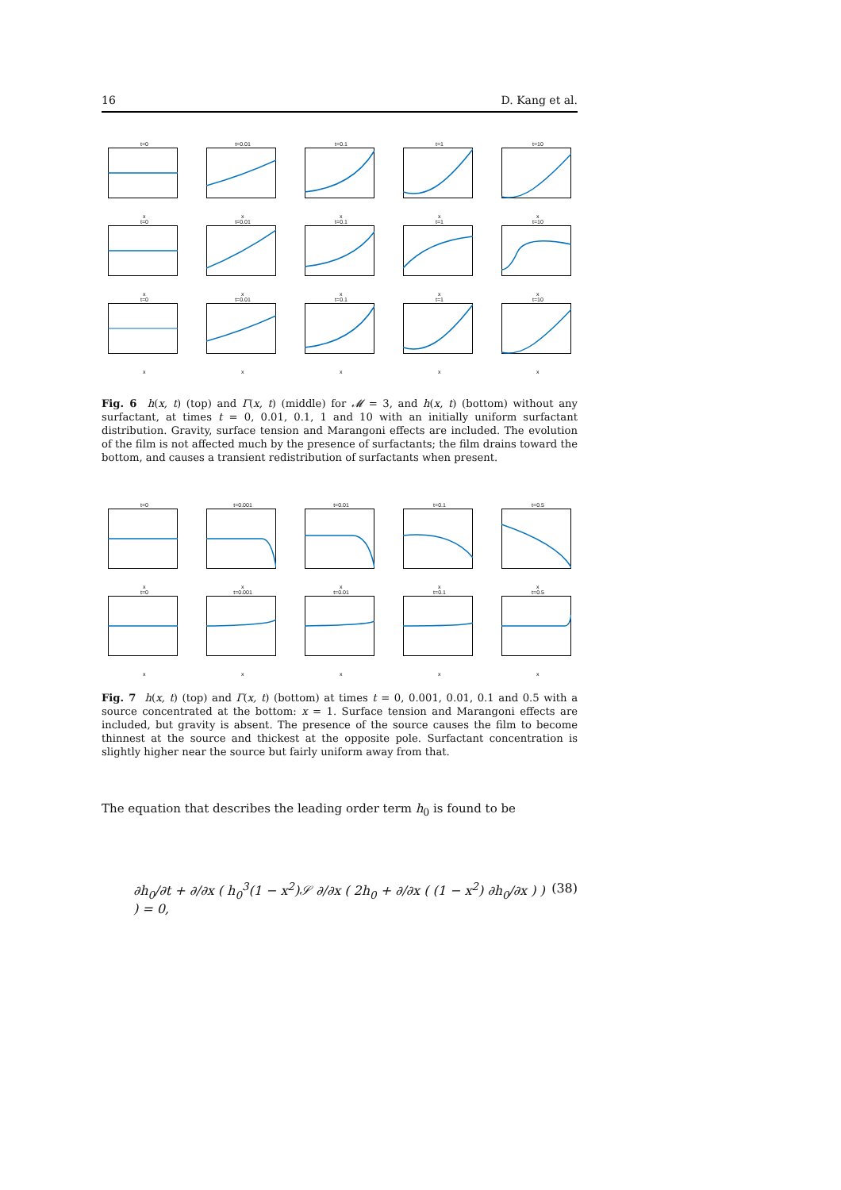16 D. Kang et al.
t=0
x
t=0.01
x
t=0.1
x
t=1
x
t=10
x
t=0
x
t=0.01
x
t=0.1
x
t=1
x
t=10
x
t=0
x
t=0.01
x
t=0.1
x
t=1
x
t=10
x
Fig. 6 h(x, t) (top) and Γ(x, t) (middle) for 𝓜 = 3, and h(x, t) (bottom) without any surfactant, at times t = 0, 0.01, 0.1, 1 and 10 with an initially uniform surfactant distribution. Gravity, surface tension and Marangoni effects are included. The evolution of the film is not affected much by the presence of surfactants; the film drains toward the bottom, and causes a transient redistribution of surfactants when present.
t=0
x
t=0.001
x
t=0.01
x
t=0.1
x
t=0.5
x
t=0
x
t=0.001
x
t=0.01
x
t=0.1
x
t=0.5
x
Fig. 7 h(x, t) (top) and Γ(x, t) (bottom) at times t = 0, 0.001, 0.01, 0.1 and 0.5 with a source concentrated at the bottom: x = 1. Surface tension and Marangoni effects are included, but gravity is absent. The presence of the source causes the film to become thinnest at the source and thickest at the opposite pole. Surfactant concentration is slightly higher near the source but fairly uniform away from that.
The equation that describes the leading order term h<sub>0</sub> is found to be
∂h<sub>0</sub>/∂t + ∂/∂x ( h<sub>0</sub><sup>3</sup>(1 − x<sup>2</sup>)𝒮 ∂/∂x ( 2h<sub>0</sub> + ∂/∂x ( (1 − x<sup>2</sup>) ∂h<sub>0</sub>/∂x ) ) ) = 0, (38)